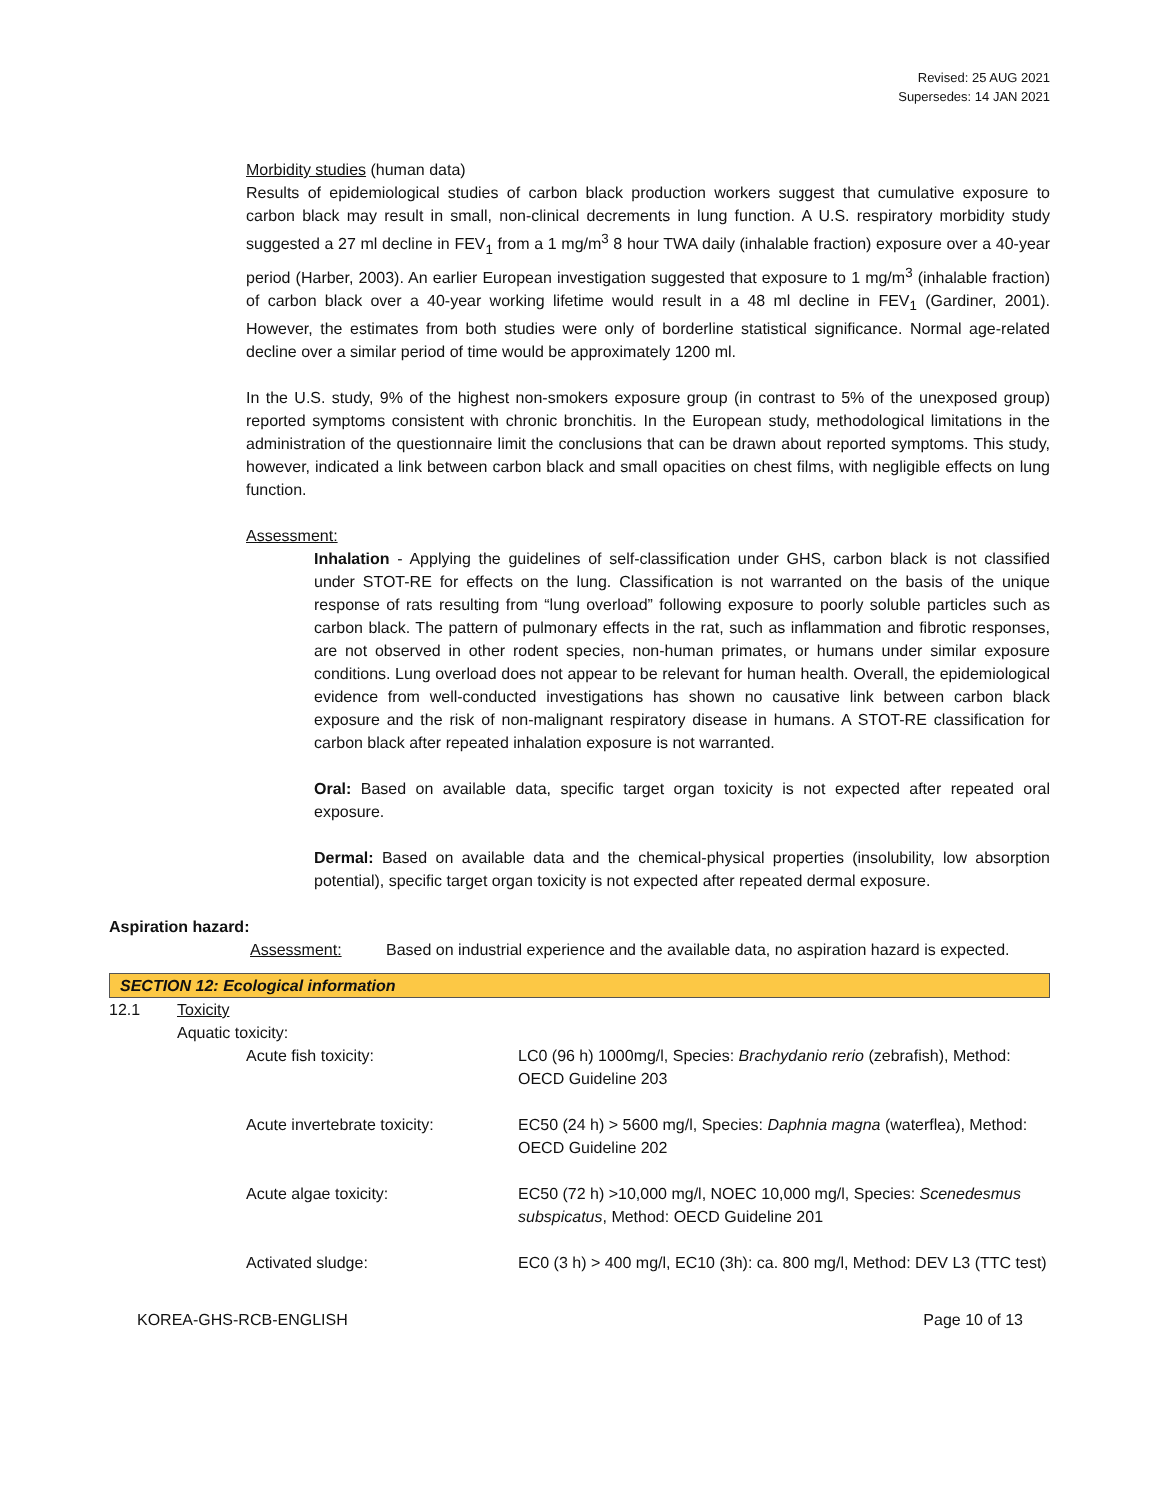Revised: 25 AUG 2021
Supersedes: 14 JAN 2021
Morbidity studies (human data)
Results of epidemiological studies of carbon black production workers suggest that cumulative exposure to carbon black may result in small, non-clinical decrements in lung function. A U.S. respiratory morbidity study suggested a 27 ml decline in FEV<sub>1</sub> from a 1 mg/m<sup>3</sup> 8 hour TWA daily (inhalable fraction) exposure over a 40-year period (Harber, 2003). An earlier European investigation suggested that exposure to 1 mg/m<sup>3</sup> (inhalable fraction) of carbon black over a 40-year working lifetime would result in a 48 ml decline in FEV<sub>1</sub> (Gardiner, 2001). However, the estimates from both studies were only of borderline statistical significance. Normal age-related decline over a similar period of time would be approximately 1200 ml.
In the U.S. study, 9% of the highest non-smokers exposure group (in contrast to 5% of the unexposed group) reported symptoms consistent with chronic bronchitis. In the European study, methodological limitations in the administration of the questionnaire limit the conclusions that can be drawn about reported symptoms. This study, however, indicated a link between carbon black and small opacities on chest films, with negligible effects on lung function.
Assessment:
Inhalation - Applying the guidelines of self-classification under GHS, carbon black is not classified under STOT-RE for effects on the lung. Classification is not warranted on the basis of the unique response of rats resulting from “lung overload” following exposure to poorly soluble particles such as carbon black. The pattern of pulmonary effects in the rat, such as inflammation and fibrotic responses, are not observed in other rodent species, non-human primates, or humans under similar exposure conditions. Lung overload does not appear to be relevant for human health. Overall, the epidemiological evidence from well-conducted investigations has shown no causative link between carbon black exposure and the risk of non-malignant respiratory disease in humans. A STOT-RE classification for carbon black after repeated inhalation exposure is not warranted.
Oral: Based on available data, specific target organ toxicity is not expected after repeated oral exposure.
Dermal: Based on available data and the chemical-physical properties (insolubility, low absorption potential), specific target organ toxicity is not expected after repeated dermal exposure.
Aspiration hazard:
Assessment: Based on industrial experience and the available data, no aspiration hazard is expected.
SECTION 12: Ecological information
12.1 Toxicity
Aquatic toxicity:
Acute fish toxicity: LC0 (96 h) 1000mg/l, Species: Brachydanio rerio (zebrafish), Method: OECD Guideline 203
Acute invertebrate toxicity: EC50 (24 h) > 5600 mg/l, Species: Daphnia magna (waterflea), Method: OECD Guideline 202
Acute algae toxicity: EC50 (72 h) >10,000 mg/l, NOEC 10,000 mg/l, Species: Scenedesmus subspicatus, Method: OECD Guideline 201
Activated sludge: EC0 (3 h) > 400 mg/l, EC10 (3h): ca. 800 mg/l, Method: DEV L3 (TTC test)
KOREA-GHS-RCB-ENGLISH Page 10 of 13